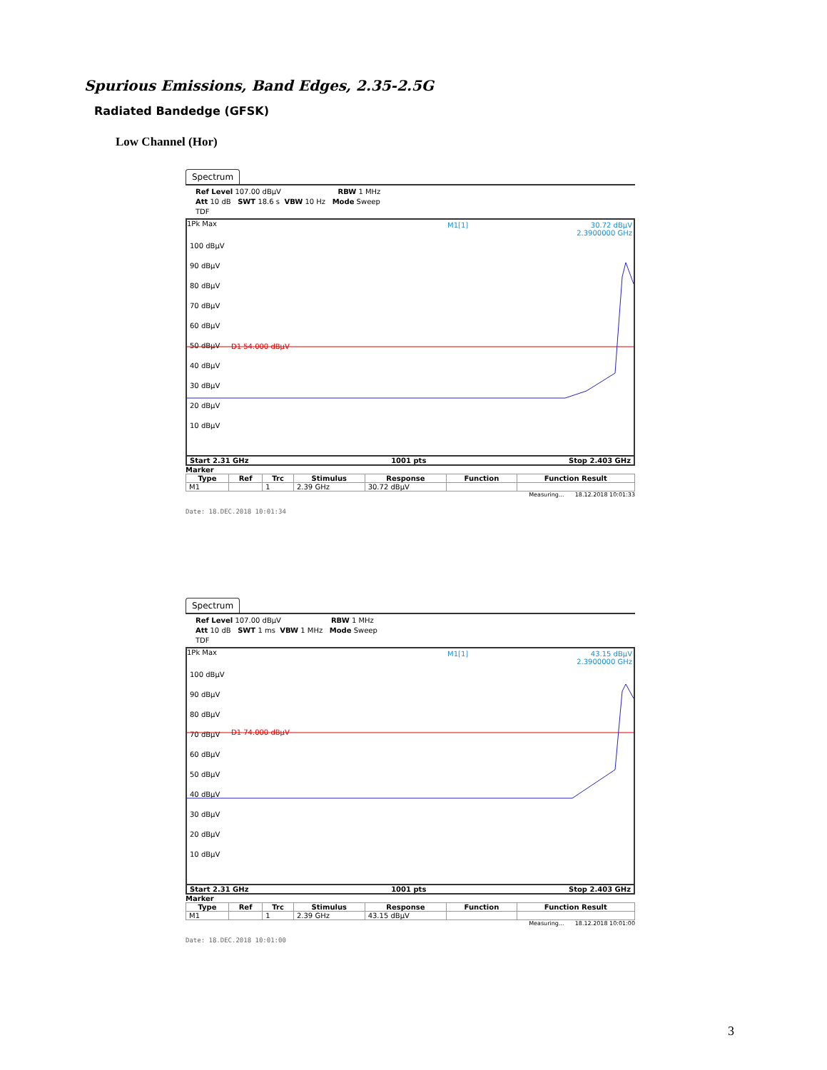Spurious Emissions, Band Edges, 2.35-2.5G
Radiated Bandedge (GFSK)
Low Channel (Hor)
Spectrum
Ref Level 107.00 dBµV RBW 1 MHz
Att 10 dB SWT 18.6 s VBW 10 Hz Mode Sweep
TDF
1Pk Max
M1[1]
30.72 dBµV
2.3900000 GHz
100 dBµV
90 dBµV
80 dBµV
70 dBµV
60 dBµV
50 dBµV
40 dBµV
30 dBµV
20 dBµV
10 dBµV
D1 54.000 dBµV
Start 2.31 GHz 1001 pts Stop 2.403 GHz
Marker
| Type | Ref | Trc | Stimulus | Response | Function | Function Result |
| --- | --- | --- | --- | --- | --- | --- |
| M1 | | 1 | 2.39 GHz | 30.72 dBµV | | |
Measuring... 18.12.2018 10:01:33
Date: 18.DEC.2018 10:01:34
Spectrum
Ref Level 107.00 dBµV RBW 1 MHz
Att 10 dB SWT 1 ms VBW 1 MHz Mode Sweep
TDF
1Pk Max
M1[1]
43.15 dBµV
2.3900000 GHz
100 dBµV
90 dBµV
80 dBµV
70 dBµV
60 dBµV
50 dBµV
40 dBµV
30 dBµV
20 dBµV
10 dBµV
D1 74.000 dBµV
Start 2.31 GHz 1001 pts Stop 2.403 GHz
Marker
| Type | Ref | Trc | Stimulus | Response | Function | Function Result |
| --- | --- | --- | --- | --- | --- | --- |
| M1 | | 1 | 2.39 GHz | 43.15 dBµV | | |
Measuring... 18.12.2018 10:01:00
Date: 18.DEC.2018 10:01:00
3